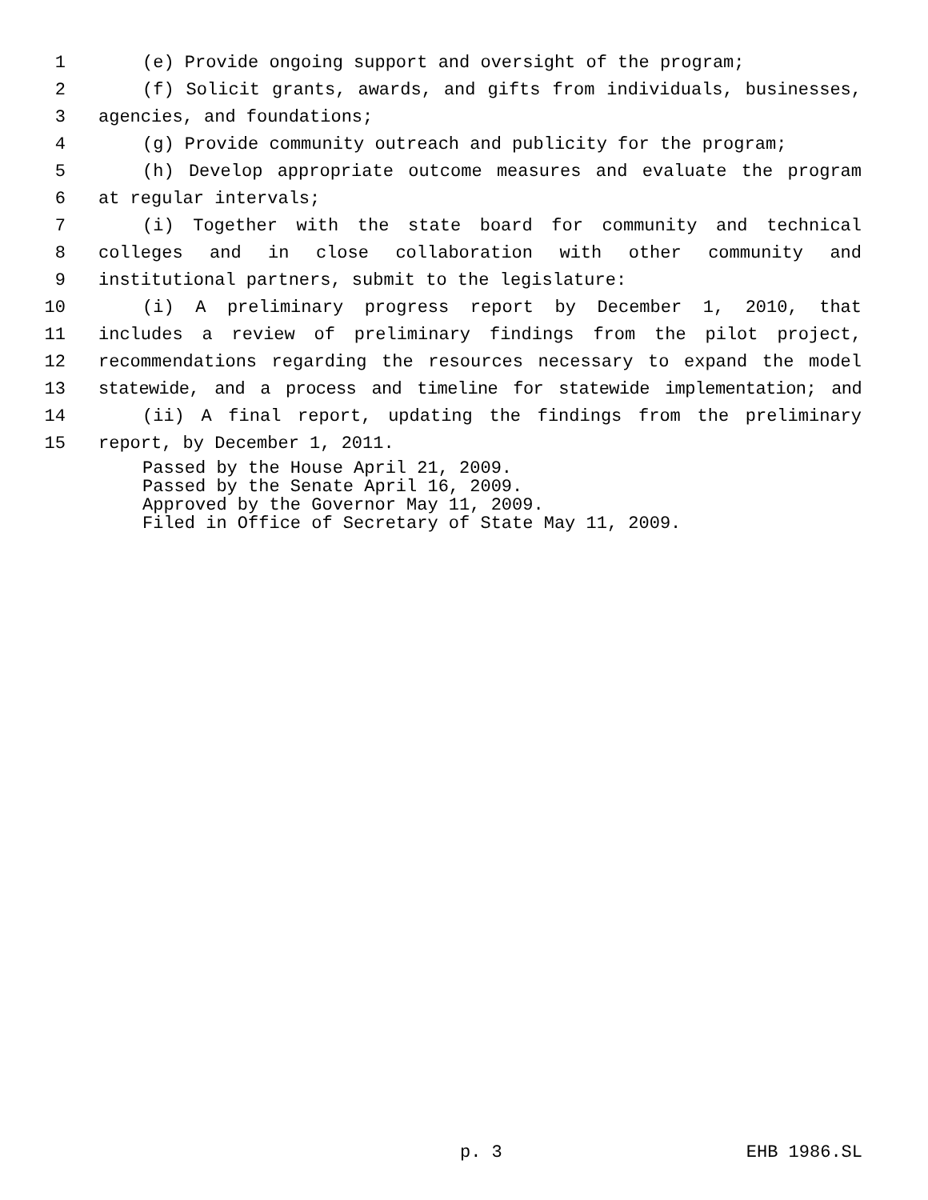1 (e) Provide ongoing support and oversight of the program;
2 (f) Solicit grants, awards, and gifts from individuals, businesses,
3 agencies, and foundations;
4 (g) Provide community outreach and publicity for the program;
5 (h) Develop appropriate outcome measures and evaluate the program
6 at regular intervals;
7 (i) Together with the state board for community and technical
8 colleges and in close collaboration with other community and
9 institutional partners, submit to the legislature:
10 (i) A preliminary progress report by December 1, 2010, that
11 includes a review of preliminary findings from the pilot project,
12 recommendations regarding the resources necessary to expand the model
13 statewide, and a process and timeline for statewide implementation; and
14 (ii) A final report, updating the findings from the preliminary
15 report, by December 1, 2011.
Passed by the House April 21, 2009.
Passed by the Senate April 16, 2009.
Approved by the Governor May 11, 2009.
Filed in Office of Secretary of State May 11, 2009.
p. 3 EHB 1986.SL